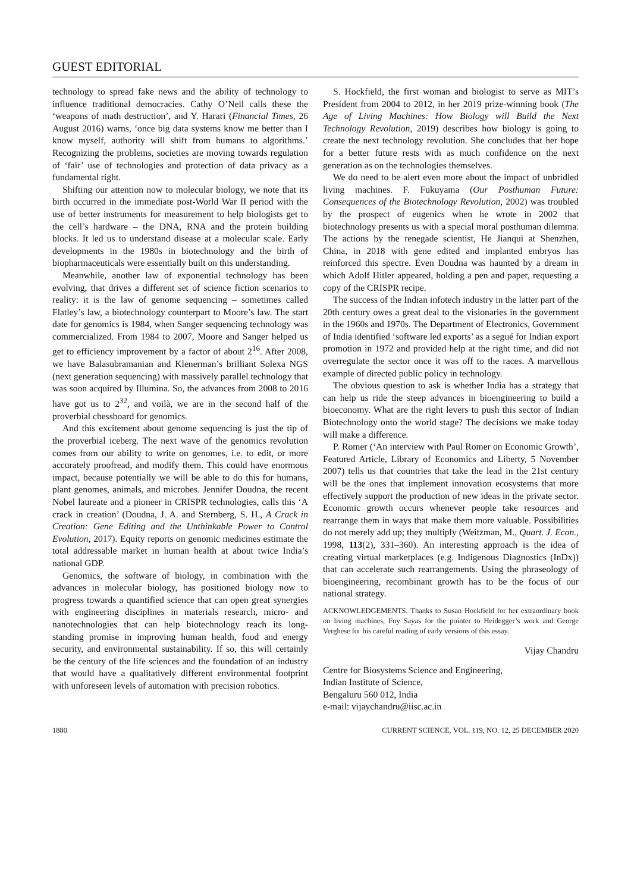GUEST EDITORIAL
technology to spread fake news and the ability of technology to influence traditional democracies. Cathy O’Neil calls these the ‘weapons of math destruction’, and Y. Harari (Financial Times, 26 August 2016) warns, ‘once big data systems know me better than I know myself, authority will shift from humans to algorithms.’ Recognizing the problems, societies are moving towards regulation of ‘fair’ use of technologies and protection of data privacy as a fundamental right.
Shifting our attention now to molecular biology, we note that its birth occurred in the immediate post-World War II period with the use of better instruments for measurement to help biologists get to the cell’s hardware – the DNA, RNA and the protein building blocks. It led us to understand disease at a molecular scale. Early developments in the 1980s in biotechnology and the birth of biopharmaceuticals were essentially built on this understanding.
Meanwhile, another law of exponential technology has been evolving, that drives a different set of science fiction scenarios to reality: it is the law of genome sequencing – sometimes called Flatley’s law, a biotechnology counterpart to Moore’s law. The start date for genomics is 1984, when Sanger sequencing technology was commercialized. From 1984 to 2007, Moore and Sanger helped us get to efficiency improvement by a factor of about 2<sup>16</sup>. After 2008, we have Balasubramanian and Klenerman’s brilliant Solexa NGS (next generation sequencing) with massively parallel technology that was soon acquired by Illumina. So, the advances from 2008 to 2016 have got us to 2<sup>32</sup>, and voilà, we are in the second half of the proverbial chessboard for genomics.
And this excitement about genome sequencing is just the tip of the proverbial iceberg. The next wave of the genomics revolution comes from our ability to write on genomes, i.e. to edit, or more accurately proofread, and modify them. This could have enormous impact, because potentially we will be able to do this for humans, plant genomes, animals, and microbes. Jennifer Doudna, the recent Nobel laureate and a pioneer in CRISPR technologies, calls this ‘A crack in creation’ (Doudna, J. A. and Sternberg, S. H., A Crack in Creation: Gene Editing and the Unthinkable Power to Control Evolution, 2017). Equity reports on genomic medicines estimate the total addressable market in human health at about twice India’s national GDP.
Genomics, the software of biology, in combination with the advances in molecular biology, has positioned biology now to progress towards a quantified science that can open great synergies with engineering disciplines in materials research, micro- and nanotechnologies that can help biotechnology reach its long-standing promise in improving human health, food and energy security, and environmental sustainability. If so, this will certainly be the century of the life sciences and the foundation of an industry that would have a qualitatively different environmental footprint with unforeseen levels of automation with precision robotics.
S. Hockfield, the first woman and biologist to serve as MIT’s President from 2004 to 2012, in her 2019 prize-winning book (The Age of Living Machines: How Biology will Build the Next Technology Revolution, 2019) describes how biology is going to create the next technology revolution. She concludes that her hope for a better future rests with as much confidence on the next generation as on the technologies themselves.
We do need to be alert even more about the impact of unbridled living machines. F. Fukuyama (Our Posthuman Future: Consequences of the Biotechnology Revolution, 2002) was troubled by the prospect of eugenics when he wrote in 2002 that biotechnology presents us with a special moral posthuman dilemma. The actions by the renegade scientist, He Jianqui at Shenzhen, China, in 2018 with gene edited and implanted embryos has reinforced this spectre. Even Doudna was haunted by a dream in which Adolf Hitler appeared, holding a pen and paper, requesting a copy of the CRISPR recipe.
The success of the Indian infotech industry in the latter part of the 20th century owes a great deal to the visionaries in the government in the 1960s and 1970s. The Department of Electronics, Government of India identified ‘software led exports’ as a segué for Indian export promotion in 1972 and provided help at the right time, and did not overregulate the sector once it was off to the races. A marvellous example of directed public policy in technology.
The obvious question to ask is whether India has a strategy that can help us ride the steep advances in bioengineering to build a bioeconomy. What are the right levers to push this sector of Indian Biotechnology onto the world stage? The decisions we make today will make a difference.
P. Romer (‘An interview with Paul Romer on Economic Growth’, Featured Article, Library of Economics and Liberty, 5 November 2007) tells us that countries that take the lead in the 21st century will be the ones that implement innovation ecosystems that more effectively support the production of new ideas in the private sector. Economic growth occurs whenever people take resources and rearrange them in ways that make them more valuable. Possibilities do not merely add up; they multiply (Weitzman, M., Quart. J. Econ., 1998, 113(2), 331–360). An interesting approach is the idea of creating virtual marketplaces (e.g. Indigenous Diagnostics (InDx)) that can accelerate such rearrangements. Using the phraseology of bioengineering, recombinant growth has to be the focus of our national strategy.
ACKNOWLEDGEMENTS. Thanks to Susan Hockfield for her extraordinary book on living machines, Foy Sayas for the pointer to Heidegger’s work and George Verghese for his careful reading of early versions of this essay.
Vijay Chandru
Centre for Biosystems Science and Engineering,
Indian Institute of Science,
Bengaluru 560 012, India
e-mail: vijaychandru@iisc.ac.in
1880 CURRENT SCIENCE, VOL. 119, NO. 12, 25 DECEMBER 2020